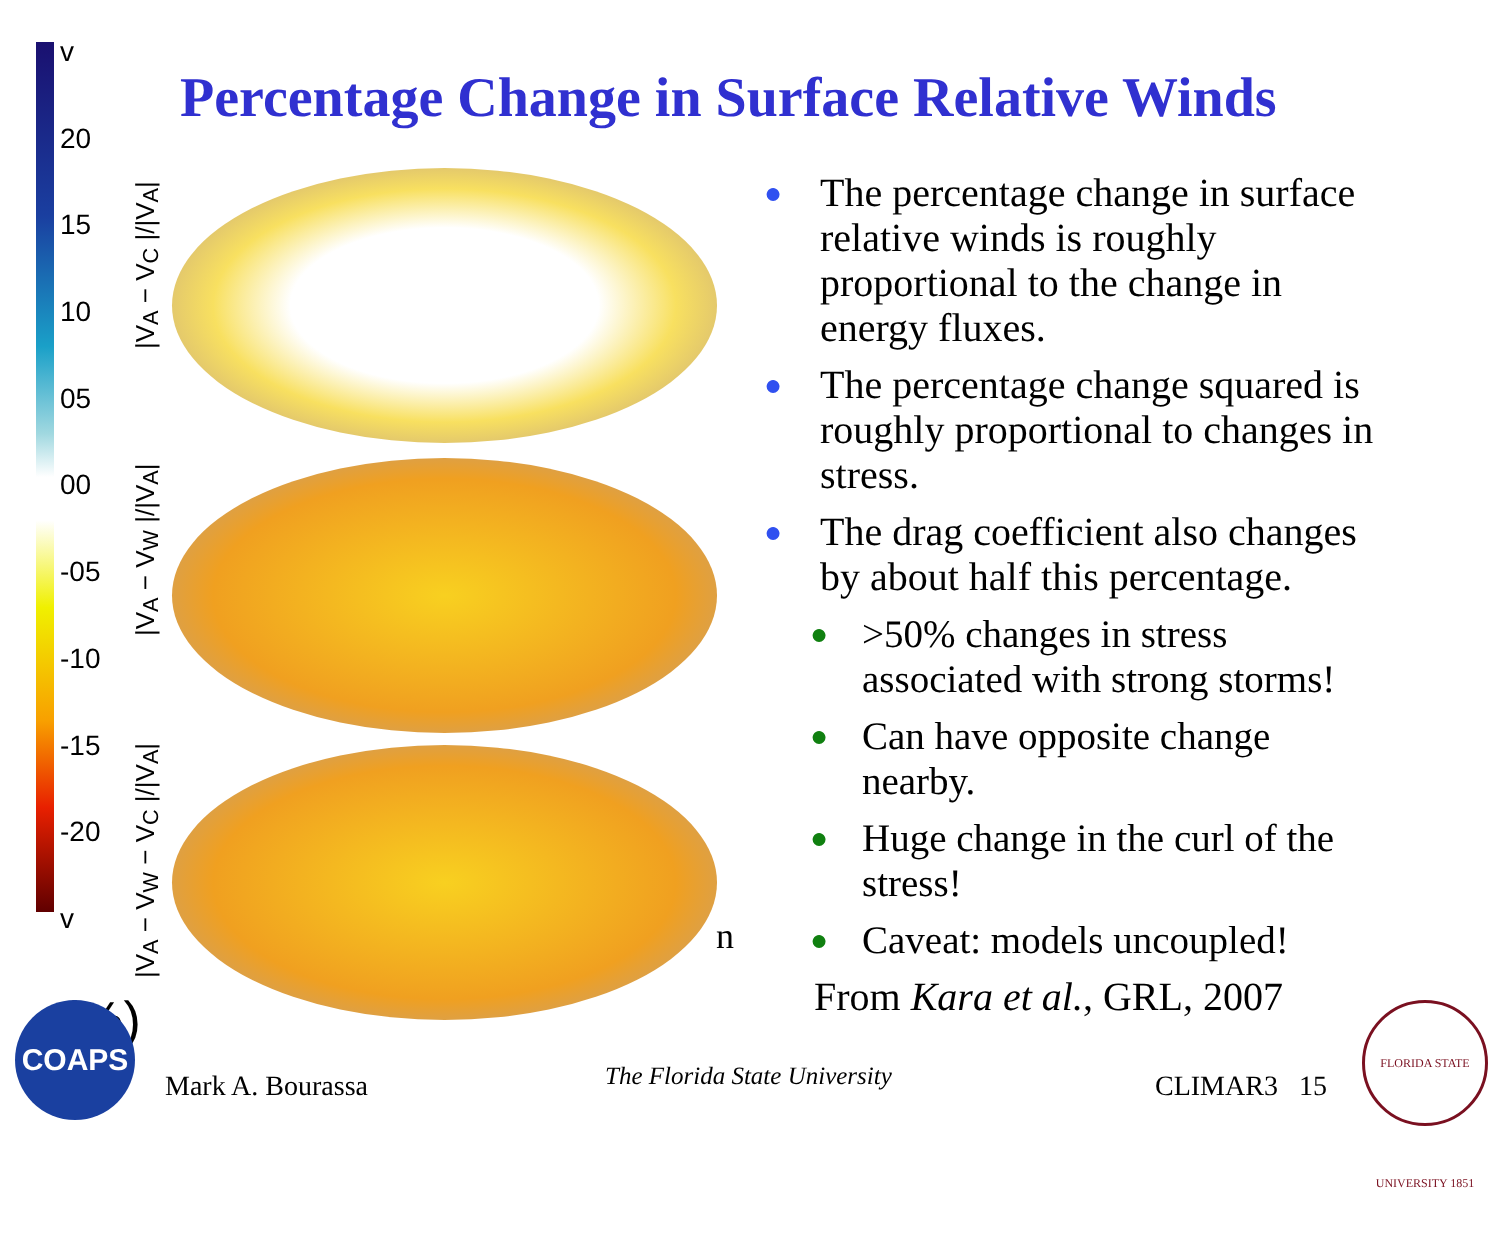v
20
15
10
05
00
-05
-10
-15
-20
v
(%)
Percentage Change in Surface Relative Winds
|V<sub>A</sub> − V<sub>C</sub> |/|V<sub>A</sub>|
|V<sub>A</sub> − V<sub>W</sub> |/|V<sub>A</sub>|
|V<sub>A</sub> − V<sub>W</sub> − V<sub>C</sub> |/|V<sub>A</sub>|
n
● The percentage change in surface relative winds is roughly proportional to the change in energy fluxes.
● The percentage change squared is roughly proportional to changes in stress.
● The drag coefficient also changes by about half this percentage.
● >50% changes in stress associated with strong storms!
● Can have opposite change nearby.
● Huge change in the curl of the stress!
● Caveat: models uncoupled!
From Kara et al., GRL, 2007
COAPS
Mark A. Bourassa The Florida State University CLIMAR3 15
FLORIDA STATE UNIVERSITY 1851